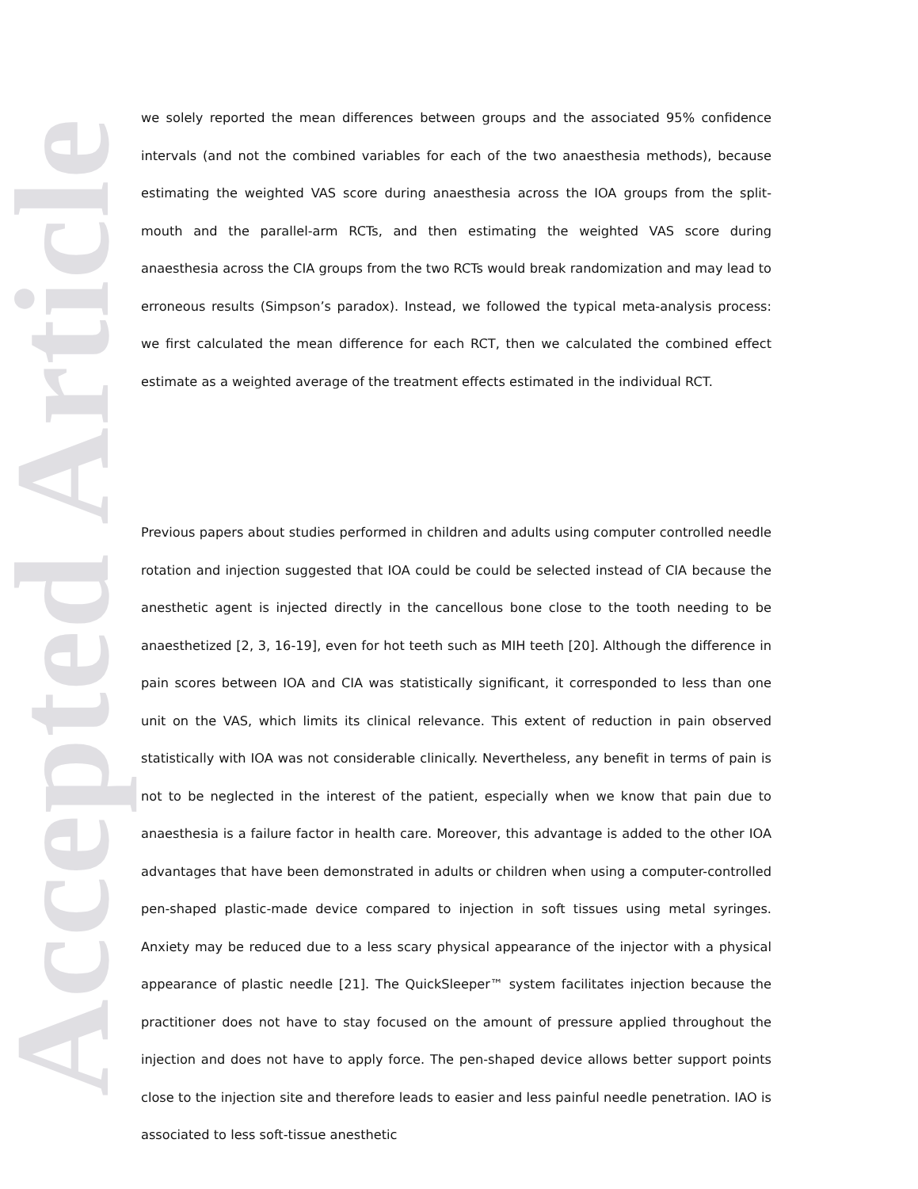Accepted Article
we solely reported the mean differences between groups and the associated 95% confidence intervals (and not the combined variables for each of the two anaesthesia methods), because estimating the weighted VAS score during anaesthesia across the IOA groups from the split-mouth and the parallel-arm RCTs, and then estimating the weighted VAS score during anaesthesia across the CIA groups from the two RCTs would break randomization and may lead to erroneous results (Simpson’s paradox). Instead, we followed the typical meta-analysis process: we first calculated the mean difference for each RCT, then we calculated the combined effect estimate as a weighted average of the treatment effects estimated in the individual RCT.
Previous papers about studies performed in children and adults using computer controlled needle rotation and injection suggested that IOA could be could be selected instead of CIA because the anesthetic agent is injected directly in the cancellous bone close to the tooth needing to be anaesthetized [2, 3, 16-19], even for hot teeth such as MIH teeth [20]. Although the difference in pain scores between IOA and CIA was statistically significant, it corresponded to less than one unit on the VAS, which limits its clinical relevance. This extent of reduction in pain observed statistically with IOA was not considerable clinically. Nevertheless, any benefit in terms of pain is not to be neglected in the interest of the patient, especially when we know that pain due to anaesthesia is a failure factor in health care. Moreover, this advantage is added to the other IOA advantages that have been demonstrated in adults or children when using a computer-controlled pen-shaped plastic-made device compared to injection in soft tissues using metal syringes. Anxiety may be reduced due to a less scary physical appearance of the injector with a physical appearance of plastic needle [21]. The QuickSleeper™ system facilitates injection because the practitioner does not have to stay focused on the amount of pressure applied throughout the injection and does not have to apply force. The pen-shaped device allows better support points close to the injection site and therefore leads to easier and less painful needle penetration. IAO is associated to less soft-tissue anesthetic